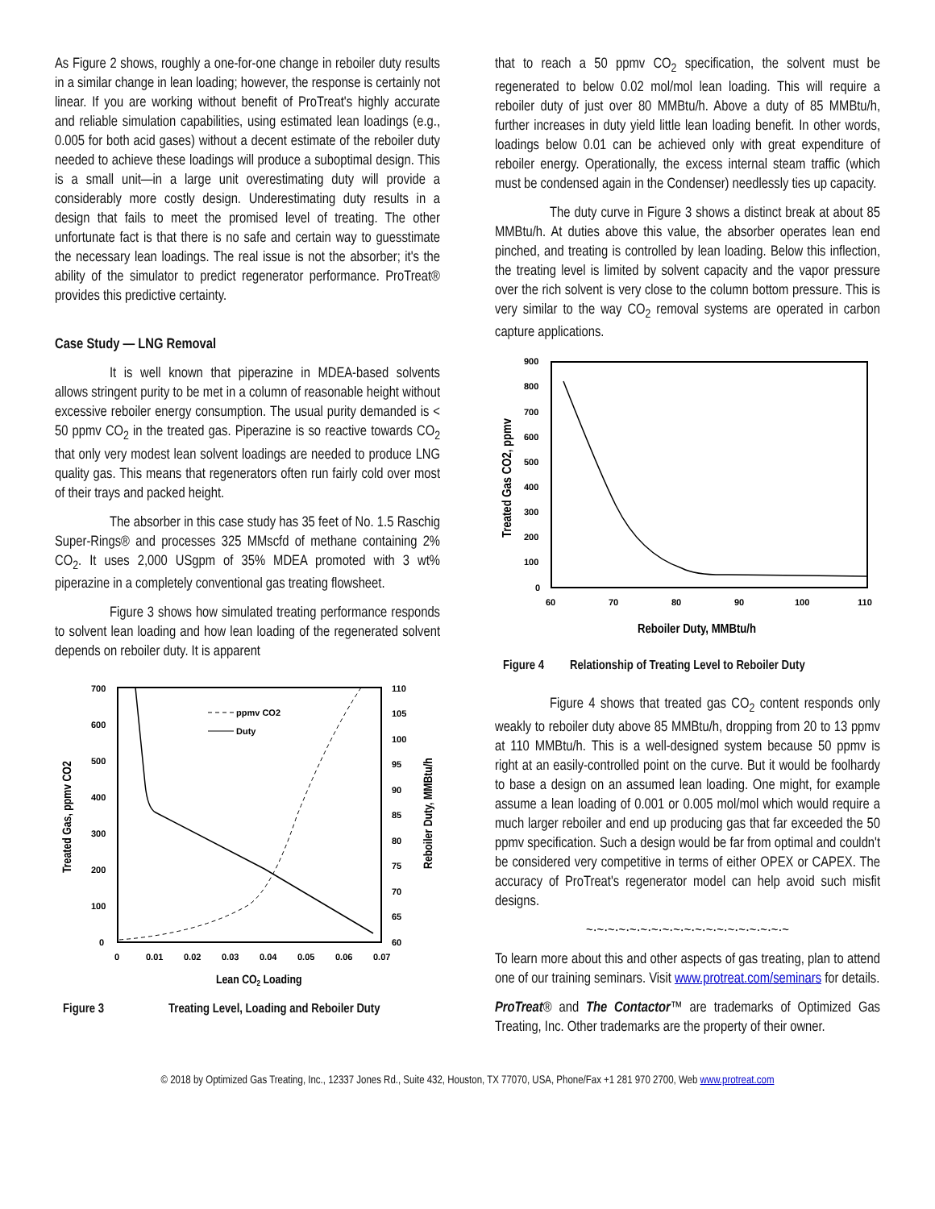As Figure 2 shows, roughly a one-for-one change in reboiler duty results in a similar change in lean loading; however, the response is certainly not linear. If you are working without benefit of ProTreat's highly accurate and reliable simulation capabilities, using estimated lean loadings (e.g., 0.005 for both acid gases) without a decent estimate of the reboiler duty needed to achieve these loadings will produce a suboptimal design. This is a small unit—in a large unit overestimating duty will provide a considerably more costly design. Underestimating duty results in a design that fails to meet the promised level of treating. The other unfortunate fact is that there is no safe and certain way to guesstimate the necessary lean loadings. The real issue is not the absorber; it's the ability of the simulator to predict regenerator performance. ProTreat® provides this predictive certainty.
Case Study — LNG Removal
It is well known that piperazine in MDEA-based solvents allows stringent purity to be met in a column of reasonable height without excessive reboiler energy consumption. The usual purity demanded is < 50 ppmv CO<sub>2</sub> in the treated gas. Piperazine is so reactive towards CO<sub>2</sub> that only very modest lean solvent loadings are needed to produce LNG quality gas. This means that regenerators often run fairly cold over most of their trays and packed height.
The absorber in this case study has 35 feet of No. 1.5 Raschig Super-Rings® and processes 325 MMscfd of methane containing 2% CO<sub>2</sub>. It uses 2,000 USgpm of 35% MDEA promoted with 3 wt% piperazine in a completely conventional gas treating flowsheet.
Figure 3 shows how simulated treating performance responds to solvent lean loading and how lean loading of the regenerated solvent depends on reboiler duty. It is apparent
700
600
500
400
300
200
100
0
110
105
100
95
90
85
80
75
70
65
60
0
0.01
0.02
0.03
0.04
0.05
0.06
0.07
ppmv CO2
Duty
Lean CO2 Loading
Treated Gas, ppmv CO2
Reboiler Duty, MMBtu/h
Figure 3 Treating Level, Loading and Reboiler Duty
that to reach a 50 ppmv CO<sub>2</sub> specification, the solvent must be regenerated to below 0.02 mol/mol lean loading. This will require a reboiler duty of just over 80 MMBtu/h. Above a duty of 85 MMBtu/h, further increases in duty yield little lean loading benefit. In other words, loadings below 0.01 can be achieved only with great expenditure of reboiler energy. Operationally, the excess internal steam traffic (which must be condensed again in the Condenser) needlessly ties up capacity.
The duty curve in Figure 3 shows a distinct break at about 85 MMBtu/h. At duties above this value, the absorber operates lean end pinched, and treating is controlled by lean loading. Below this inflection, the treating level is limited by solvent capacity and the vapor pressure over the rich solvent is very close to the column bottom pressure. This is very similar to the way CO<sub>2</sub> removal systems are operated in carbon capture applications.
900
800
700
600
500
400
300
200
100
0
60
70
80
90
100
110
Reboiler Duty, MMBtu/h
Treated Gas CO2, ppmv
Figure 4 Relationship of Treating Level to Reboiler Duty
Figure 4 shows that treated gas CO<sub>2</sub> content responds only weakly to reboiler duty above 85 MMBtu/h, dropping from 20 to 13 ppmv at 110 MMBtu/h. This is a well-designed system because 50 ppmv is right at an easily-controlled point on the curve. But it would be foolhardy to base a design on an assumed lean loading. One might, for example assume a lean loading of 0.001 or 0.005 mol/mol which would require a much larger reboiler and end up producing gas that far exceeded the 50 ppmv specification. Such a design would be far from optimal and couldn't be considered very competitive in terms of either OPEX or CAPEX. The accuracy of ProTreat's regenerator model can help avoid such misfit designs.
~·~·~·~·~·~·~·~·~·~·~·~·~·~·~·~·~·~·~
To learn more about this and other aspects of gas treating, plan to attend one of our training seminars. Visit www.protreat.com/seminars for details.
ProTreat® and The Contactor™ are trademarks of Optimized Gas Treating, Inc. Other trademarks are the property of their owner.
© 2018 by Optimized Gas Treating, Inc., 12337 Jones Rd., Suite 432, Houston, TX 77070, USA, Phone/Fax +1 281 970 2700, Web www.protreat.com